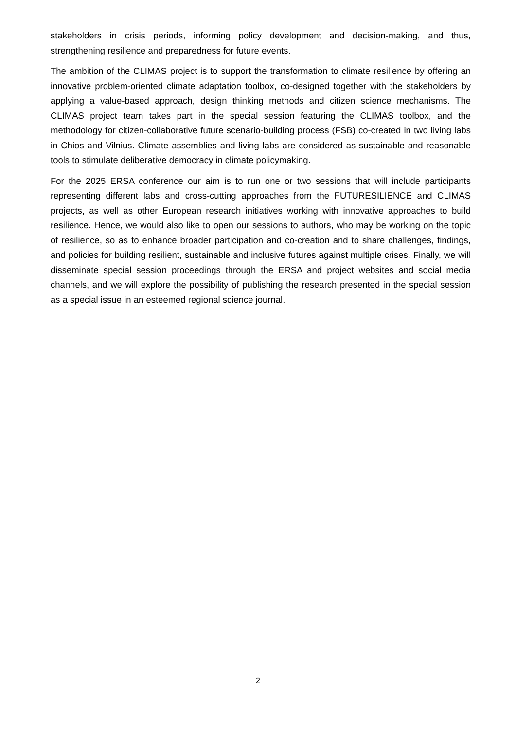stakeholders in crisis periods, informing policy development and decision-making, and thus, strengthening resilience and preparedness for future events.
The ambition of the CLIMAS project is to support the transformation to climate resilience by offering an innovative problem-oriented climate adaptation toolbox, co-designed together with the stakeholders by applying a value-based approach, design thinking methods and citizen science mechanisms. The CLIMAS project team takes part in the special session featuring the CLIMAS toolbox, and the methodology for citizen-collaborative future scenario-building process (FSB) co-created in two living labs in Chios and Vilnius. Climate assemblies and living labs are considered as sustainable and reasonable tools to stimulate deliberative democracy in climate policymaking.
For the 2025 ERSA conference our aim is to run one or two sessions that will include participants representing different labs and cross-cutting approaches from the FUTURESILIENCE and CLIMAS projects, as well as other European research initiatives working with innovative approaches to build resilience. Hence, we would also like to open our sessions to authors, who may be working on the topic of resilience, so as to enhance broader participation and co-creation and to share challenges, findings, and policies for building resilient, sustainable and inclusive futures against multiple crises. Finally, we will disseminate special session proceedings through the ERSA and project websites and social media channels, and we will explore the possibility of publishing the research presented in the special session as a special issue in an esteemed regional science journal.
2